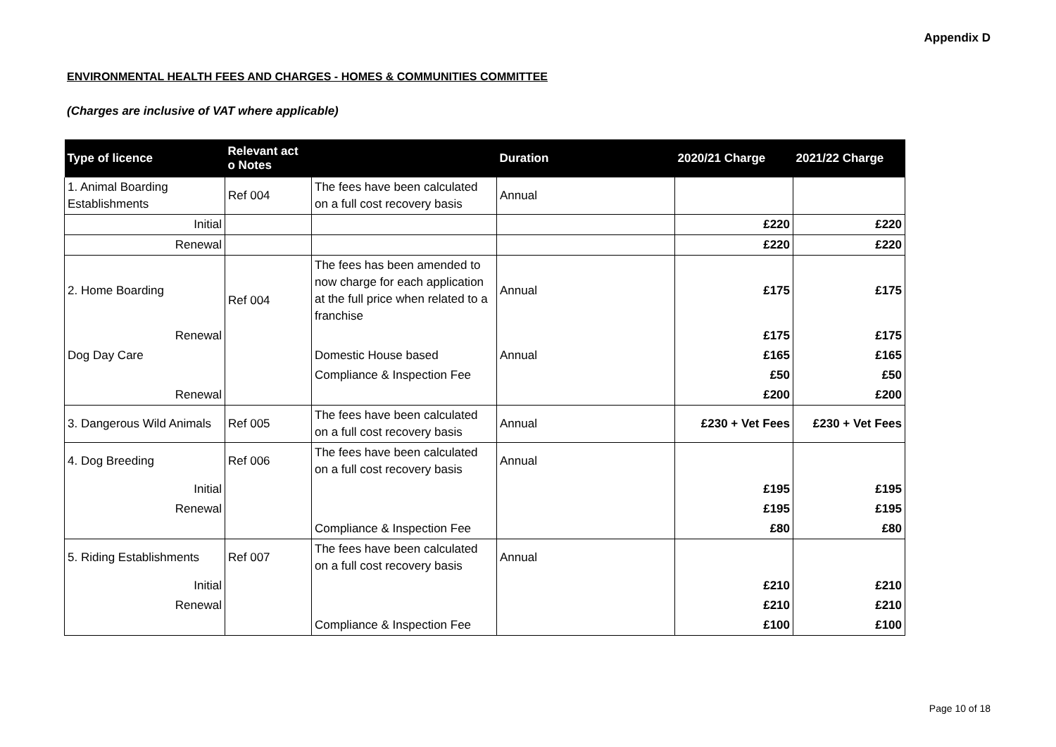Appendix D
ENVIRONMENTAL HEALTH FEES AND CHARGES - HOMES & COMMUNITIES COMMITTEE
(Charges are inclusive of VAT where applicable)
| Type of licence | Relevant act o Notes | | Duration | 2020/21 Charge | 2021/22 Charge |
| --- | --- | --- | --- | --- | --- |
| 1. Animal Boarding Establishments | Ref 004 | The fees have been calculated on a full cost recovery basis | Annual | | |
| Initial | | | | £220 | £220 |
| Renewal | | | | £220 | £220 |
| 2. Home Boarding | Ref 004 | The fees has been amended to now charge for each application at the full price when related to a franchise | Annual | £175 | £175 |
| Renewal | | | | £175 | £175 |
| Dog Day Care | | Domestic House based | Annual | £165 | £165 |
| | | Compliance & Inspection Fee | | £50 | £50 |
| Renewal | | | | £200 | £200 |
| 3. Dangerous Wild Animals | Ref 005 | The fees have been calculated on a full cost recovery basis | Annual | £230 + Vet Fees | £230 + Vet Fees |
| 4. Dog Breeding | Ref 006 | The fees have been calculated on a full cost recovery basis | Annual | | |
| Initial | | | | £195 | £195 |
| Renewal | | | | £195 | £195 |
| | | Compliance & Inspection Fee | | £80 | £80 |
| 5. Riding Establishments | Ref 007 | The fees have been calculated on a full cost recovery basis | Annual | | |
| Initial | | | | £210 | £210 |
| Renewal | | | | £210 | £210 |
| | | Compliance & Inspection Fee | | £100 | £100 |
Page 10 of 18